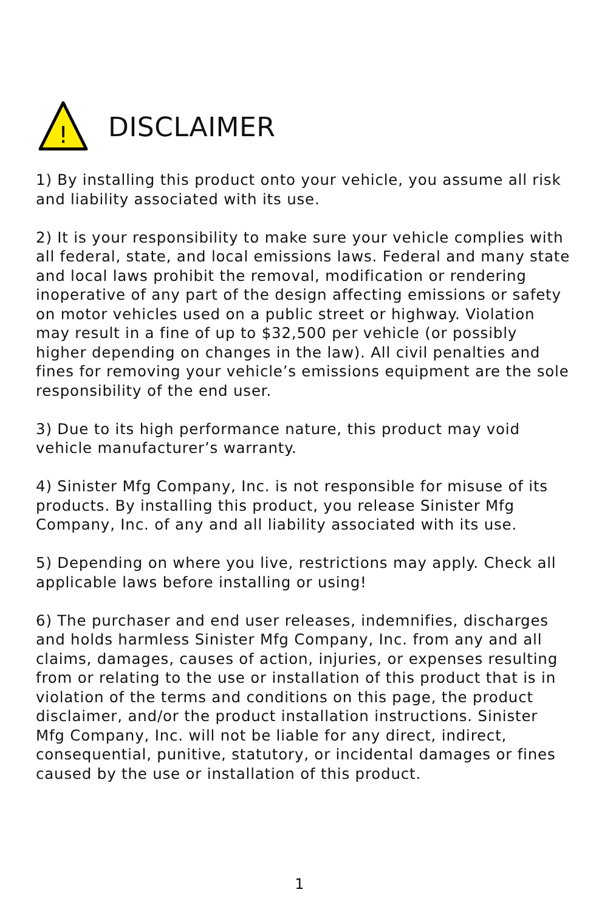!
DISCLAIMER
1) By installing this product onto your vehicle, you assume all risk and liability associated with its use.
2) It is your responsibility to make sure your vehicle complies with all federal, state, and local emissions laws. Federal and many state and local laws prohibit the removal, modification or rendering inoperative of any part of the design affecting emissions or safety on motor vehicles used on a public street or highway. Violation may result in a fine of up to $32,500 per vehicle (or possibly higher depending on changes in the law). All civil penalties and fines for removing your vehicle’s emissions equipment are the sole responsibility of the end user.
3) Due to its high performance nature, this product may void vehicle manufacturer’s warranty.
4) Sinister Mfg Company, Inc. is not responsible for misuse of its products. By installing this product, you release Sinister Mfg Company, Inc. of any and all liability associated with its use.
5) Depending on where you live, restrictions may apply. Check all applicable laws before installing or using!
6) The purchaser and end user releases, indemnifies, discharges and holds harmless Sinister Mfg Company, Inc. from any and all claims, damages, causes of action, injuries, or expenses resulting from or relating to the use or installation of this product that is in violation of the terms and conditions on this page, the product disclaimer, and/or the product installation instructions. Sinister Mfg Company, Inc. will not be liable for any direct, indirect, consequential, punitive, statutory, or incidental damages or fines caused by the use or installation of this product.
1